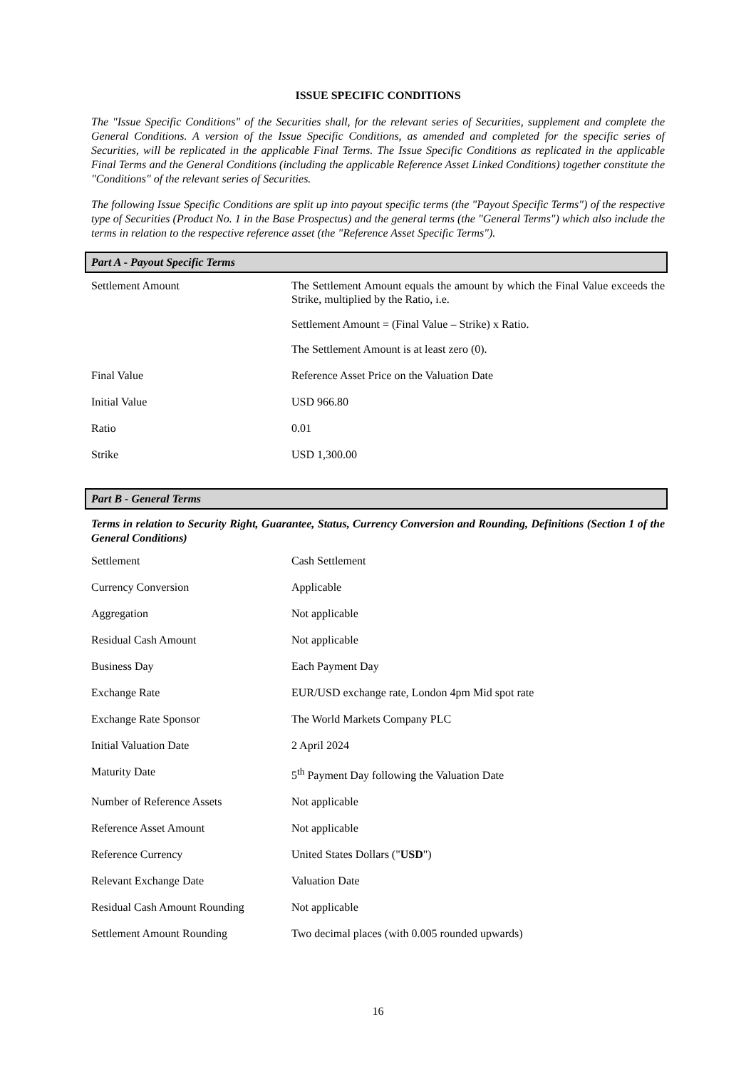ISSUE SPECIFIC CONDITIONS
The "Issue Specific Conditions" of the Securities shall, for the relevant series of Securities, supplement and complete the General Conditions. A version of the Issue Specific Conditions, as amended and completed for the specific series of Securities, will be replicated in the applicable Final Terms. The Issue Specific Conditions as replicated in the applicable Final Terms and the General Conditions (including the applicable Reference Asset Linked Conditions) together constitute the "Conditions" of the relevant series of Securities.
The following Issue Specific Conditions are split up into payout specific terms (the "Payout Specific Terms") of the respective type of Securities (Product No. 1 in the Base Prospectus) and the general terms (the "General Terms") which also include the terms in relation to the respective reference asset (the "Reference Asset Specific Terms").
Part A - Payout Specific Terms
| Settlement Amount | The Settlement Amount equals the amount by which the Final Value exceeds the Strike, multiplied by the Ratio, i.e. Settlement Amount = (Final Value – Strike) x Ratio. The Settlement Amount is at least zero (0). |
| Final Value | Reference Asset Price on the Valuation Date |
| Initial Value | USD 966.80 |
| Ratio | 0.01 |
| Strike | USD 1,300.00 |
Part B - General Terms
Terms in relation to Security Right, Guarantee, Status, Currency Conversion and Rounding, Definitions (Section 1 of the General Conditions)
| Settlement | Cash Settlement |
| Currency Conversion | Applicable |
| Aggregation | Not applicable |
| Residual Cash Amount | Not applicable |
| Business Day | Each Payment Day |
| Exchange Rate | EUR/USD exchange rate, London 4pm Mid spot rate |
| Exchange Rate Sponsor | The World Markets Company PLC |
| Initial Valuation Date | 2 April 2024 |
| Maturity Date | 5<sup>th</sup> Payment Day following the Valuation Date |
| Number of Reference Assets | Not applicable |
| Reference Asset Amount | Not applicable |
| Reference Currency | United States Dollars (" USD ") |
| Relevant Exchange Date | Valuation Date |
| Residual Cash Amount Rounding | Not applicable |
| Settlement Amount Rounding | Two decimal places (with 0.005 rounded upwards) |
16